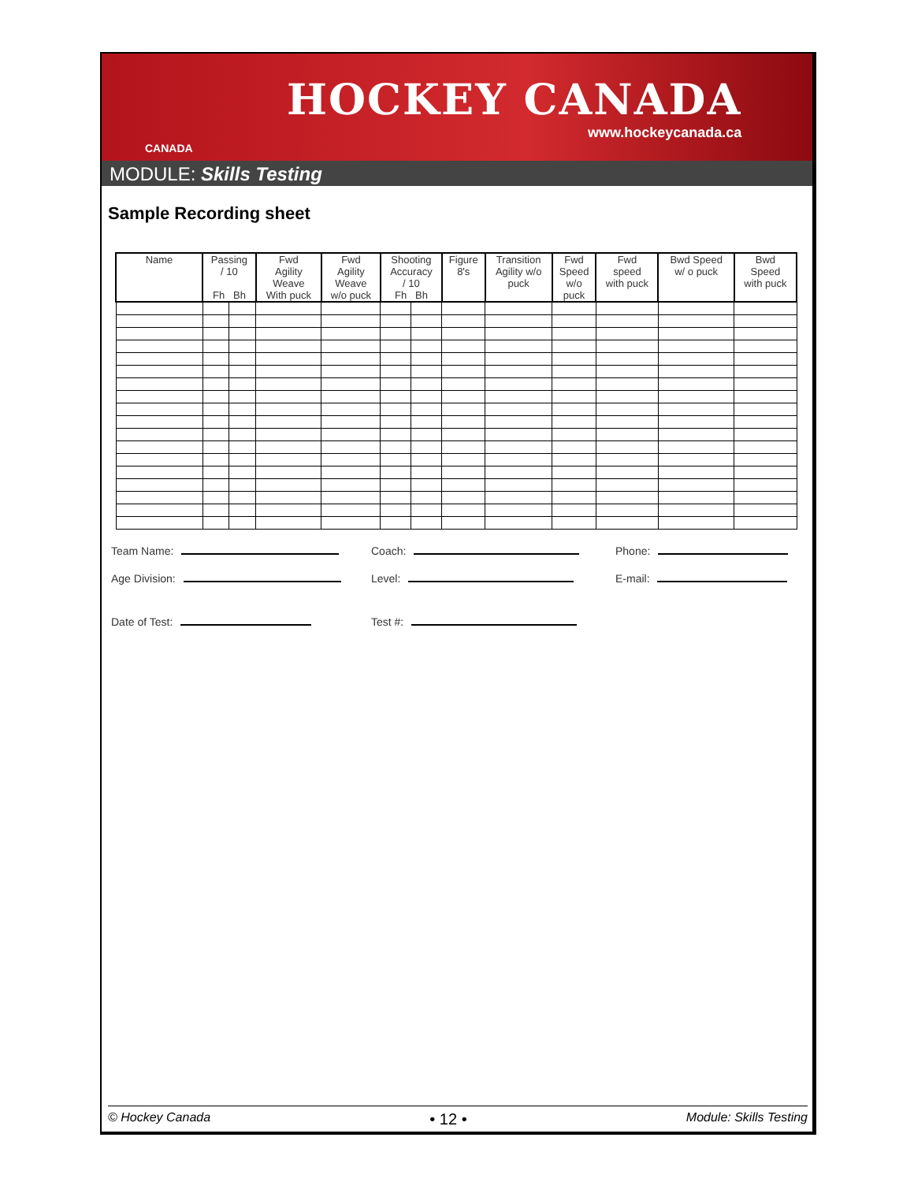CANADA
HOCKEY CANADA
www.hockeycanada.ca
MODULE: Skills Testing
Sample Recording sheet
| Name | Passing / 10 Fh Bh | | Fwd Agility Weave With puck | Fwd Agility Weave w/o puck | Shooting Accuracy / 10 Fh Bh | | Figure 8's | Transition Agility w/o puck | Fwd Speed w/o puck | Fwd speed with puck | Bwd Speed w/ o puck | Bwd Speed with puck |
| --- | --- | --- | --- | --- | --- | --- | --- | --- | --- | --- | --- | --- |
Team Name: Coach: Phone:
Age Division: Level: E-mail:
Date of Test: Test #:
© Hockey Canada • 12 • Module: Skills Testing